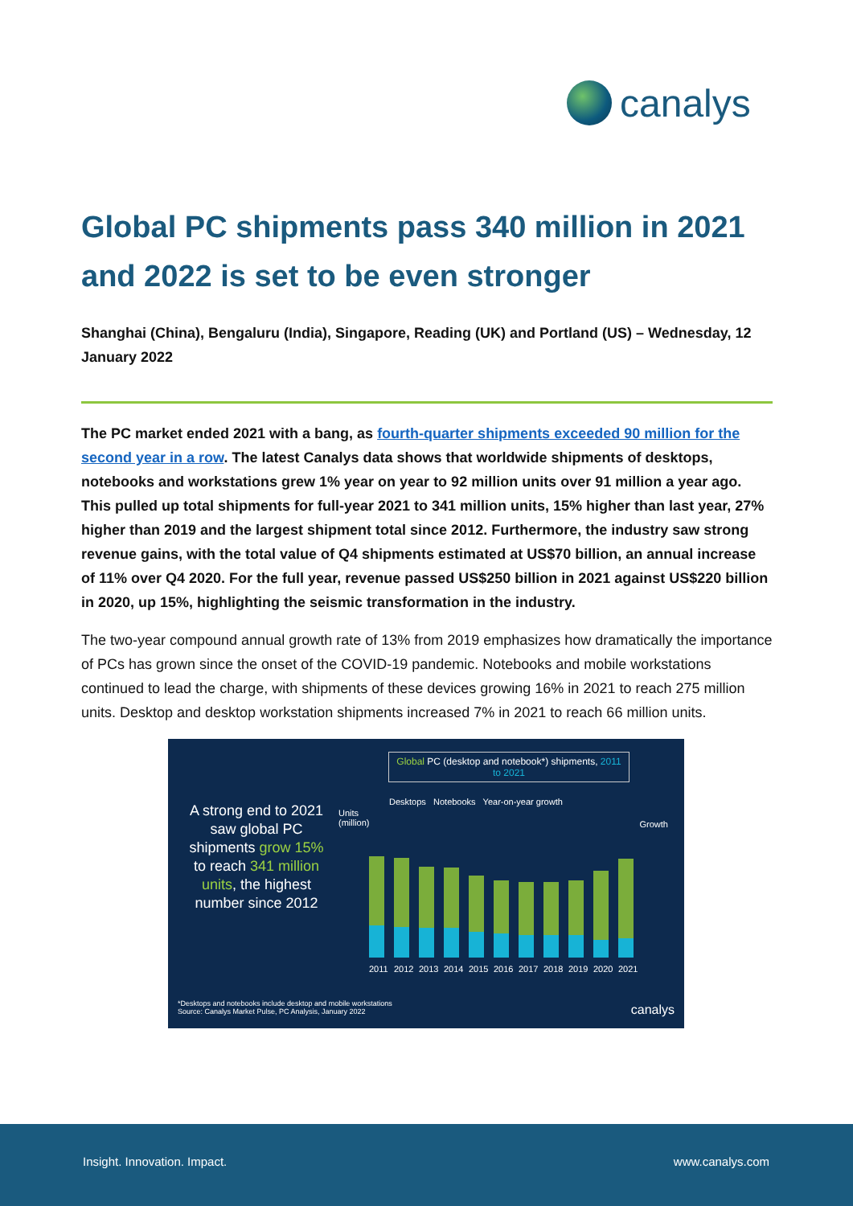canalys
Global PC shipments pass 340 million in 2021 and 2022 is set to be even stronger
Shanghai (China), Bengaluru (India), Singapore, Reading (UK) and Portland (US) – Wednesday, 12 January 2022
The PC market ended 2021 with a bang, as fourth-quarter shipments exceeded 90 million for the second year in a row. The latest Canalys data shows that worldwide shipments of desktops, notebooks and workstations grew 1% year on year to 92 million units over 91 million a year ago. This pulled up total shipments for full-year 2021 to 341 million units, 15% higher than last year, 27% higher than 2019 and the largest shipment total since 2012. Furthermore, the industry saw strong revenue gains, with the total value of Q4 shipments estimated at US$70 billion, an annual increase of 11% over Q4 2020. For the full year, revenue passed US$250 billion in 2021 against US$220 billion in 2020, up 15%, highlighting the seismic transformation in the industry.
The two-year compound annual growth rate of 13% from 2019 emphasizes how dramatically the importance of PCs has grown since the onset of the COVID-19 pandemic. Notebooks and mobile workstations continued to lead the charge, with shipments of these devices growing 16% in 2021 to reach 275 million units. Desktop and desktop workstation shipments increased 7% in 2021 to reach 66 million units.
Global PC (desktop and notebook*) shipments, 2011 to 2021
Desktops Notebooks Year-on-year growth
Units
(million)
Growth
A strong end to 2021 saw global PC shipments grow 15% to reach 341 million units, the highest number since 2012
2011 2012 2013 2014 2015 2016 2017 2018 2019 2020 2021
*Desktops and notebooks include desktop and mobile workstations
Source: Canalys Market Pulse, PC Analysis, January 2022
canalys
Insight. Innovation. Impact. www.canalys.com